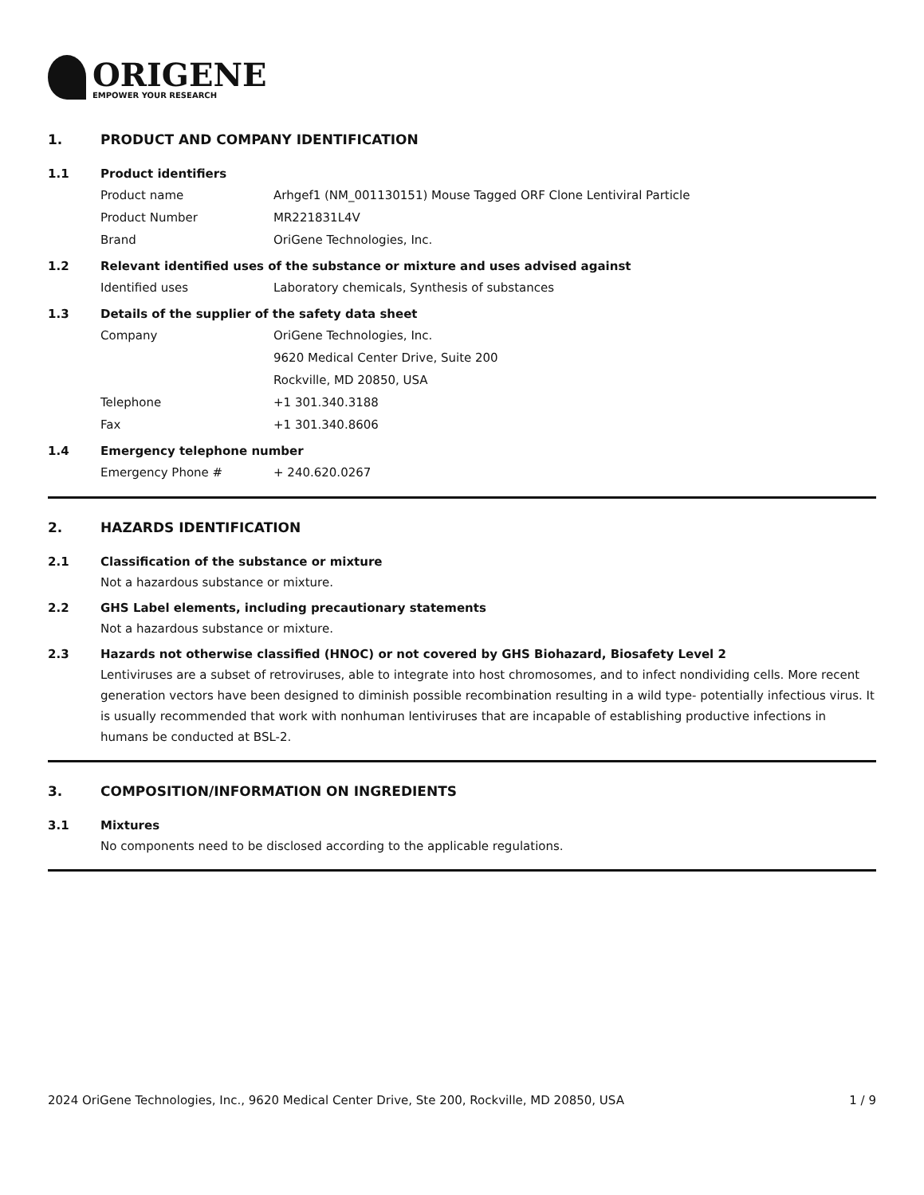ORIGENE
EMPOWER YOUR RESEARCH
1. PRODUCT AND COMPANY IDENTIFICATION
1.1 Product identifiers
Product name Arhgef1 (NM_001130151) Mouse Tagged ORF Clone Lentiviral Particle
Product Number MR221831L4V
Brand OriGene Technologies, Inc.
1.2 Relevant identified uses of the substance or mixture and uses advised against
Identified uses Laboratory chemicals, Synthesis of substances
1.3 Details of the supplier of the safety data sheet
Company OriGene Technologies, Inc.
9620 Medical Center Drive, Suite 200
Rockville, MD 20850, USA
Telephone +1 301.340.3188
Fax +1 301.340.8606
1.4 Emergency telephone number
Emergency Phone # + 240.620.0267
2. HAZARDS IDENTIFICATION
2.1 Classification of the substance or mixture
Not a hazardous substance or mixture.
2.2 GHS Label elements, including precautionary statements
Not a hazardous substance or mixture.
2.3 Hazards not otherwise classified (HNOC) or not covered by GHS Biohazard, Biosafety Level 2
Lentiviruses are a subset of retroviruses, able to integrate into host chromosomes, and to infect nondividing cells. More recent generation vectors have been designed to diminish possible recombination resulting in a wild type- potentially infectious virus. It is usually recommended that work with nonhuman lentiviruses that are incapable of establishing productive infections in humans be conducted at BSL-2.
3. COMPOSITION/INFORMATION ON INGREDIENTS
3.1 Mixtures
No components need to be disclosed according to the applicable regulations.
2024 OriGene Technologies, Inc., 9620 Medical Center Drive, Ste 200, Rockville, MD 20850, USA 1 / 9